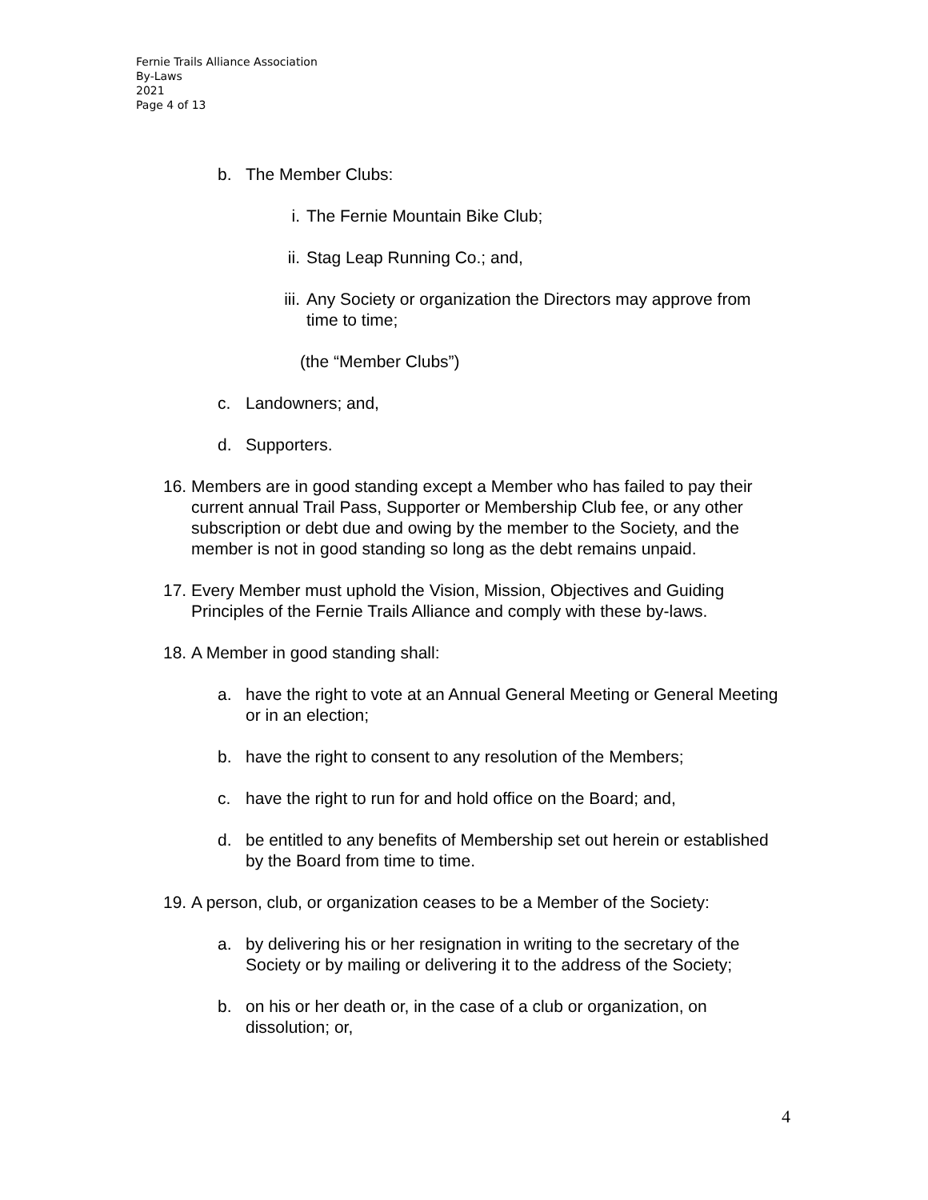Fernie Trails Alliance Association
By-Laws
2021
Page 4 of 13
b. The Member Clubs:
i. The Fernie Mountain Bike Club;
ii. Stag Leap Running Co.; and,
iii. Any Society or organization the Directors may approve from time to time;
(the “Member Clubs”)
c. Landowners; and,
d. Supporters.
16. Members are in good standing except a Member who has failed to pay their current annual Trail Pass, Supporter or Membership Club fee, or any other subscription or debt due and owing by the member to the Society, and the member is not in good standing so long as the debt remains unpaid.
17. Every Member must uphold the Vision, Mission, Objectives and Guiding Principles of the Fernie Trails Alliance and comply with these by-laws.
18. A Member in good standing shall:
a. have the right to vote at an Annual General Meeting or General Meeting or in an election;
b. have the right to consent to any resolution of the Members;
c. have the right to run for and hold office on the Board; and,
d. be entitled to any benefits of Membership set out herein or established by the Board from time to time.
19. A person, club, or organization ceases to be a Member of the Society:
a. by delivering his or her resignation in writing to the secretary of the Society or by mailing or delivering it to the address of the Society;
b. on his or her death or, in the case of a club or organization, on dissolution; or,
4